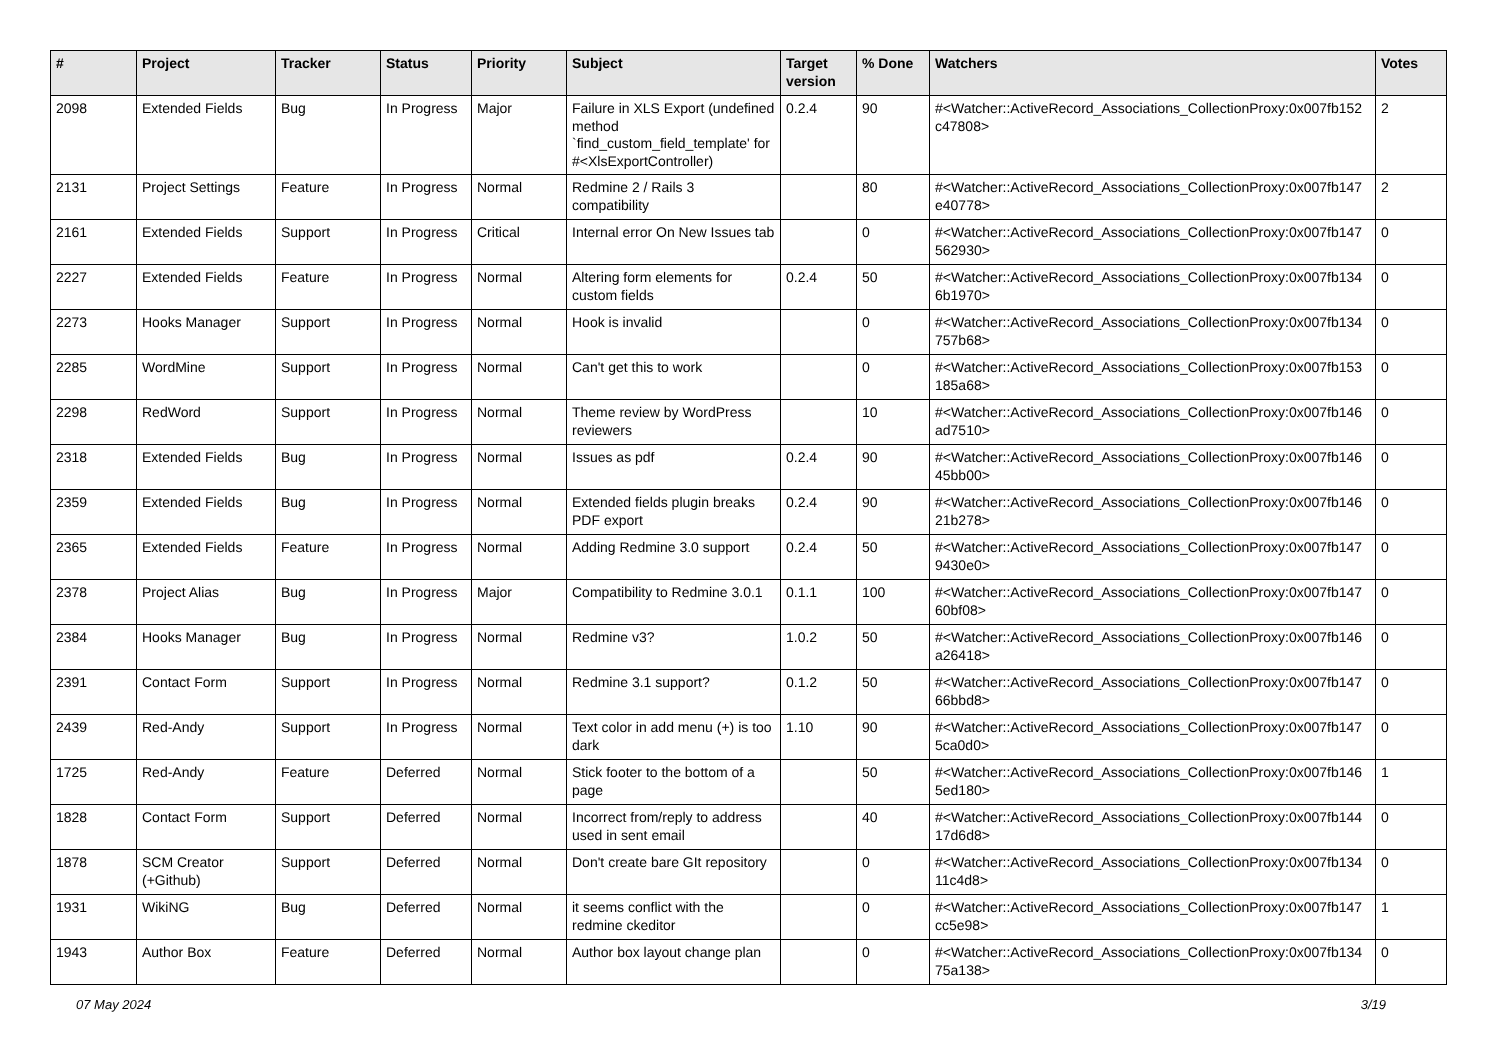| # | Project | Tracker | Status | Priority | Subject | Target version | % Done | Watchers | Votes |
| --- | --- | --- | --- | --- | --- | --- | --- | --- | --- |
| 2098 | Extended Fields | Bug | In Progress | Major | Failure in XLS Export (undefined method `find_custom_field_template' for #<XlsExportController) | 0.2.4 | 90 | #<Watcher::ActiveRecord_Associations_CollectionProxy:0x007fb152 c47808> | 2 |
| 2131 | Project Settings | Feature | In Progress | Normal | Redmine 2 / Rails 3 compatibility | | 80 | #<Watcher::ActiveRecord_Associations_CollectionProxy:0x007fb147 e40778> | 2 |
| 2161 | Extended Fields | Support | In Progress | Critical | Internal error On New Issues tab | | 0 | #<Watcher::ActiveRecord_Associations_CollectionProxy:0x007fb147 562930> | 0 |
| 2227 | Extended Fields | Feature | In Progress | Normal | Altering form elements for custom fields | 0.2.4 | 50 | #<Watcher::ActiveRecord_Associations_CollectionProxy:0x007fb134 6b1970> | 0 |
| 2273 | Hooks Manager | Support | In Progress | Normal | Hook is invalid | | 0 | #<Watcher::ActiveRecord_Associations_CollectionProxy:0x007fb134 757b68> | 0 |
| 2285 | WordMine | Support | In Progress | Normal | Can't get this to work | | 0 | #<Watcher::ActiveRecord_Associations_CollectionProxy:0x007fb153 185a68> | 0 |
| 2298 | RedWord | Support | In Progress | Normal | Theme review by WordPress reviewers | | 10 | #<Watcher::ActiveRecord_Associations_CollectionProxy:0x007fb146 ad7510> | 0 |
| 2318 | Extended Fields | Bug | In Progress | Normal | Issues as pdf | 0.2.4 | 90 | #<Watcher::ActiveRecord_Associations_CollectionProxy:0x007fb146 45bb00> | 0 |
| 2359 | Extended Fields | Bug | In Progress | Normal | Extended fields plugin breaks PDF export | 0.2.4 | 90 | #<Watcher::ActiveRecord_Associations_CollectionProxy:0x007fb146 21b278> | 0 |
| 2365 | Extended Fields | Feature | In Progress | Normal | Adding Redmine 3.0 support | 0.2.4 | 50 | #<Watcher::ActiveRecord_Associations_CollectionProxy:0x007fb147 9430e0> | 0 |
| 2378 | Project Alias | Bug | In Progress | Major | Compatibility to Redmine 3.0.1 | 0.1.1 | 100 | #<Watcher::ActiveRecord_Associations_CollectionProxy:0x007fb147 60bf08> | 0 |
| 2384 | Hooks Manager | Bug | In Progress | Normal | Redmine v3? | 1.0.2 | 50 | #<Watcher::ActiveRecord_Associations_CollectionProxy:0x007fb146 a26418> | 0 |
| 2391 | Contact Form | Support | In Progress | Normal | Redmine 3.1 support? | 0.1.2 | 50 | #<Watcher::ActiveRecord_Associations_CollectionProxy:0x007fb147 66bbd8> | 0 |
| 2439 | Red-Andy | Support | In Progress | Normal | Text color in add menu (+) is too dark | 1.10 | 90 | #<Watcher::ActiveRecord_Associations_CollectionProxy:0x007fb147 5ca0d0> | 0 |
| 1725 | Red-Andy | Feature | Deferred | Normal | Stick footer to the bottom of a page | | 50 | #<Watcher::ActiveRecord_Associations_CollectionProxy:0x007fb146 5ed180> | 1 |
| 1828 | Contact Form | Support | Deferred | Normal | Incorrect from/reply to address used in sent email | | 40 | #<Watcher::ActiveRecord_Associations_CollectionProxy:0x007fb144 17d6d8> | 0 |
| 1878 | SCM Creator (+Github) | Support | Deferred | Normal | Don't create bare GIt repository | | 0 | #<Watcher::ActiveRecord_Associations_CollectionProxy:0x007fb134 11c4d8> | 0 |
| 1931 | WikiNG | Bug | Deferred | Normal | it seems conflict with the redmine ckeditor | | 0 | #<Watcher::ActiveRecord_Associations_CollectionProxy:0x007fb147 cc5e98> | 1 |
| 1943 | Author Box | Feature | Deferred | Normal | Author box layout change plan | | 0 | #<Watcher::ActiveRecord_Associations_CollectionProxy:0x007fb134 75a138> | 0 |
07 May 2024 3/19